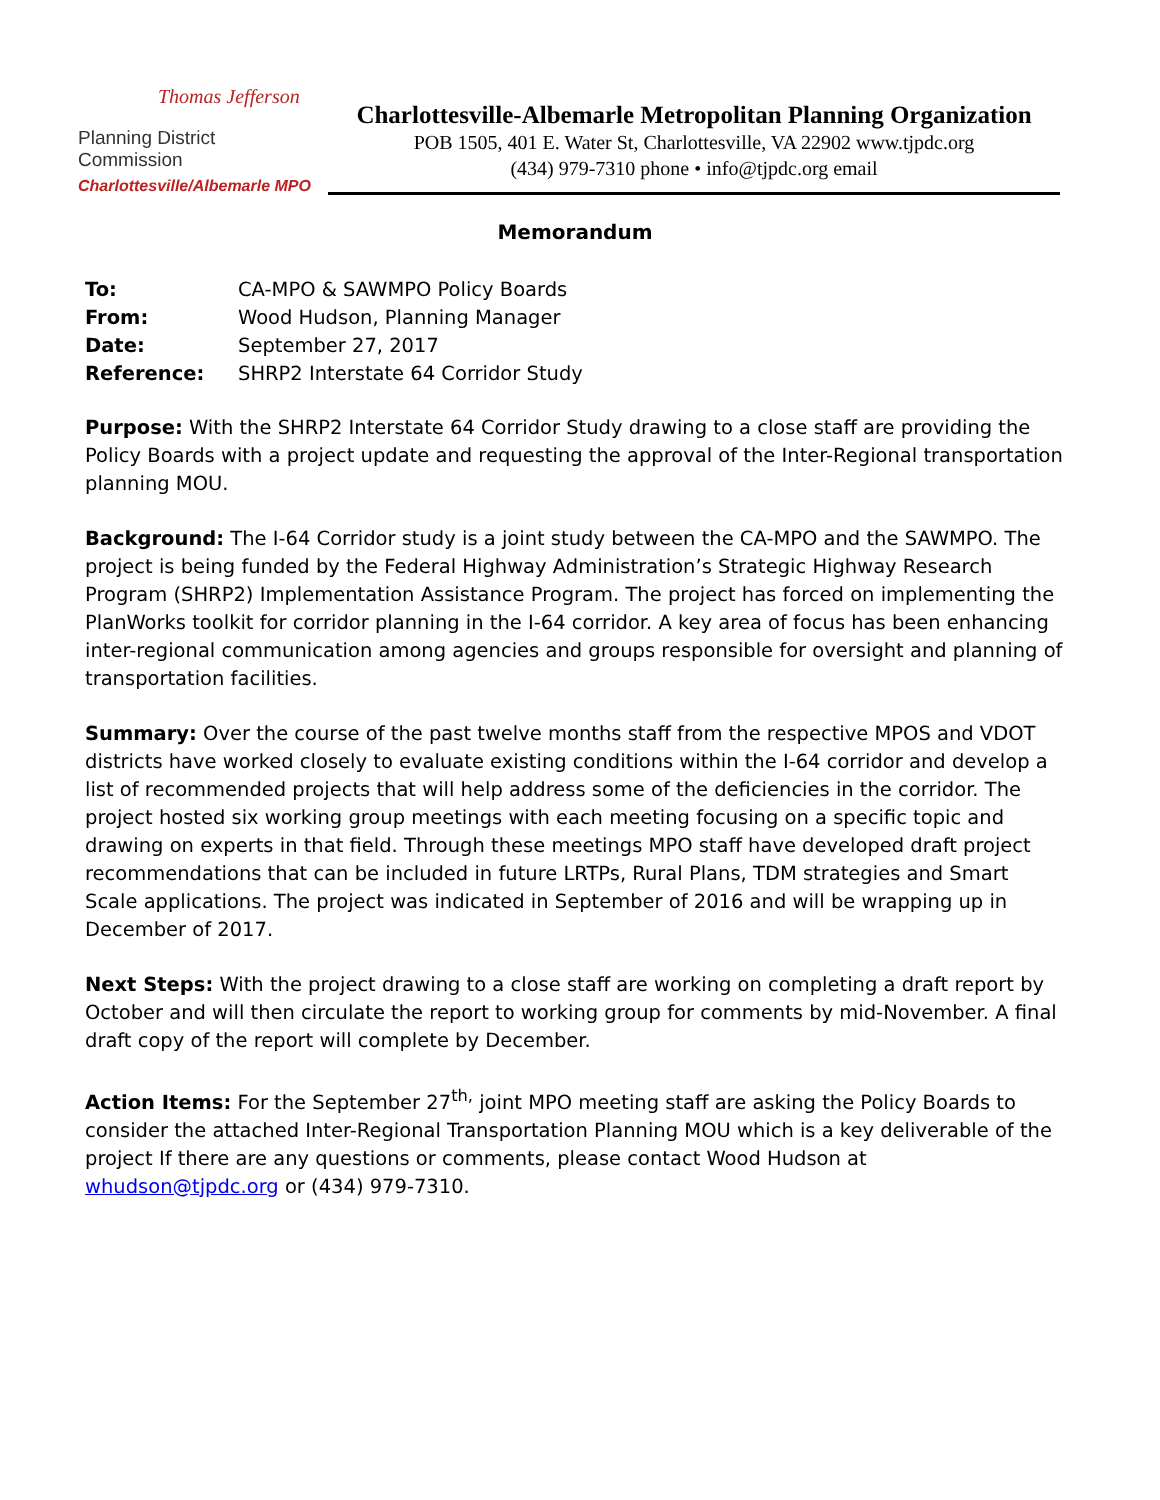Thomas Jefferson
Planning District Commission
Charlottesville/Albemarle MPO
Charlottesville-Albemarle Metropolitan Planning Organization
POB 1505, 401 E. Water St, Charlottesville, VA 22902 www.tjpdc.org
(434) 979-7310 phone • info@tjpdc.org email
Memorandum
| To: | CA-MPO & SAWMPO Policy Boards |
| From: | Wood Hudson, Planning Manager |
| Date: | September 27, 2017 |
| Reference: | SHRP2 Interstate 64 Corridor Study |
Purpose: With the SHRP2 Interstate 64 Corridor Study drawing to a close staff are providing the Policy Boards with a project update and requesting the approval of the Inter-Regional transportation planning MOU.
Background: The I-64 Corridor study is a joint study between the CA-MPO and the SAWMPO. The project is being funded by the Federal Highway Administration’s Strategic Highway Research Program (SHRP2) Implementation Assistance Program. The project has forced on implementing the PlanWorks toolkit for corridor planning in the I-64 corridor. A key area of focus has been enhancing inter-regional communication among agencies and groups responsible for oversight and planning of transportation facilities.
Summary: Over the course of the past twelve months staff from the respective MPOS and VDOT districts have worked closely to evaluate existing conditions within the I-64 corridor and develop a list of recommended projects that will help address some of the deficiencies in the corridor. The project hosted six working group meetings with each meeting focusing on a specific topic and drawing on experts in that field. Through these meetings MPO staff have developed draft project recommendations that can be included in future LRTPs, Rural Plans, TDM strategies and Smart Scale applications. The project was indicated in September of 2016 and will be wrapping up in December of 2017.
Next Steps: With the project drawing to a close staff are working on completing a draft report by October and will then circulate the report to working group for comments by mid-November. A final draft copy of the report will complete by December.
Action Items: For the September 27<sup>th,</sup> joint MPO meeting staff are asking the Policy Boards to consider the attached Inter-Regional Transportation Planning MOU which is a key deliverable of the project If there are any questions or comments, please contact Wood Hudson at whudson@tjpdc.org or (434) 979-7310.